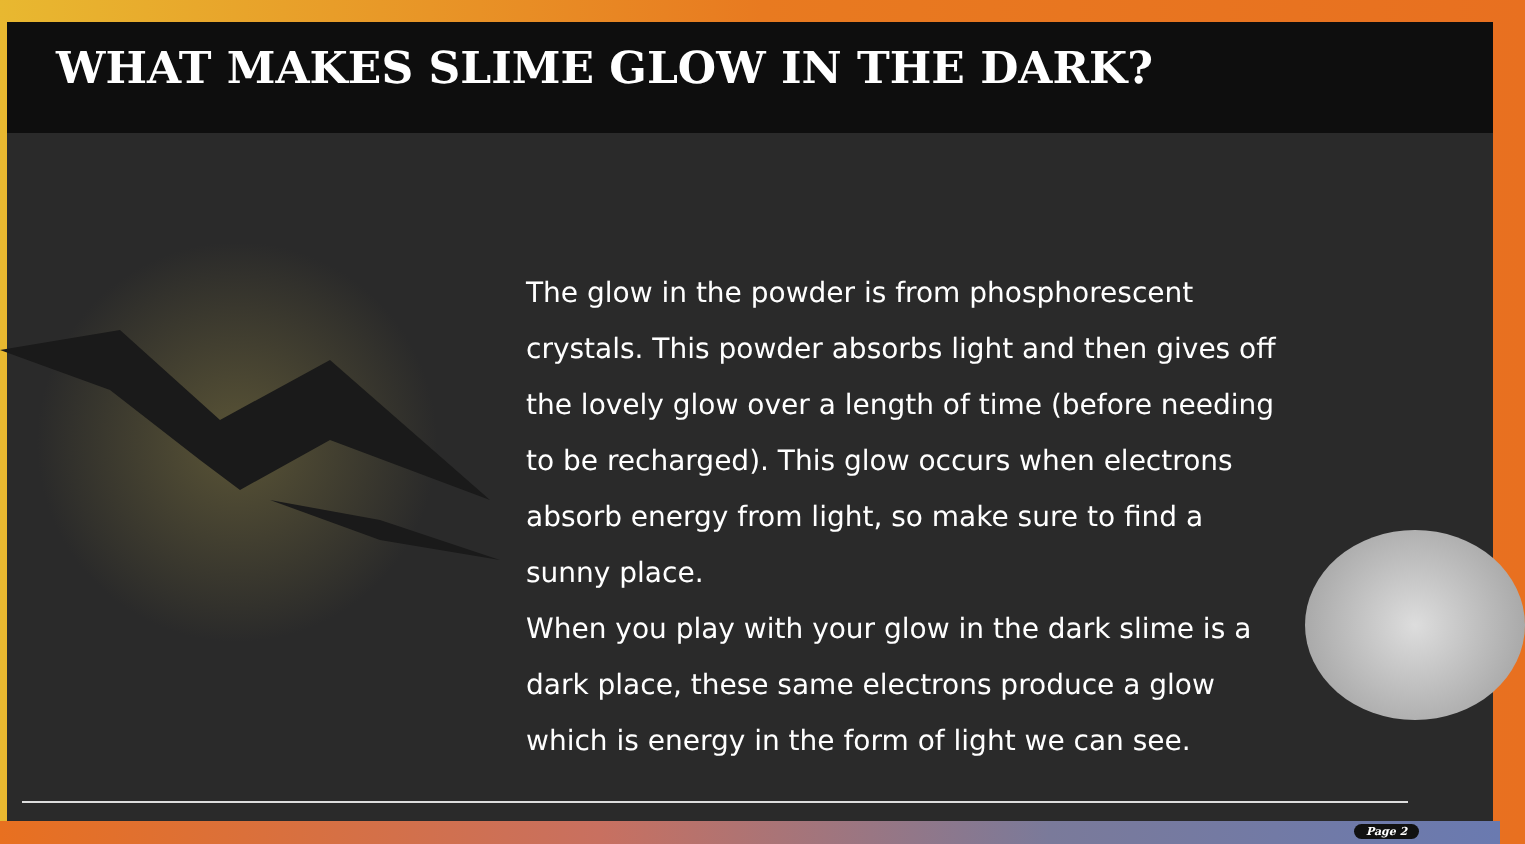WHAT MAKES SLIME GLOW IN THE DARK?
The glow in the powder is from phosphorescent crystals. This powder absorbs light and then gives off the lovely glow over a length of time (before needing to be recharged). This glow occurs when electrons absorb energy from light, so make sure to find a sunny place.
When you play with your glow in the dark slime is a dark place, these same electrons produce a glow which is energy in the form of light we can see.
Page 2